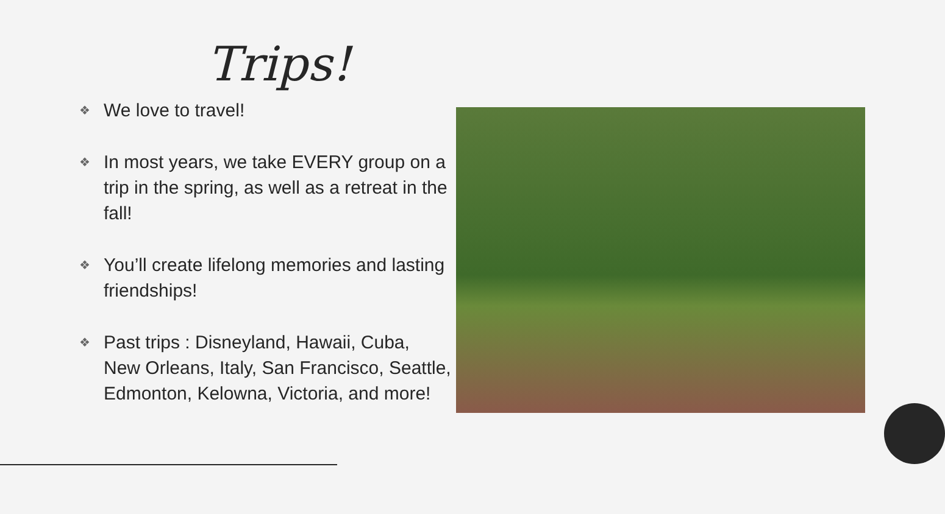Trips!
❖ We love to travel!
❖ In most years, we take EVERY group on a trip in the spring, as well as a retreat in the fall!
❖ You’ll create lifelong memories and lasting friendships!
❖ Past trips : Disneyland, Hawaii, Cuba, New Orleans, Italy, San Francisco, Seattle, Edmonton, Kelowna, Victoria, and more!